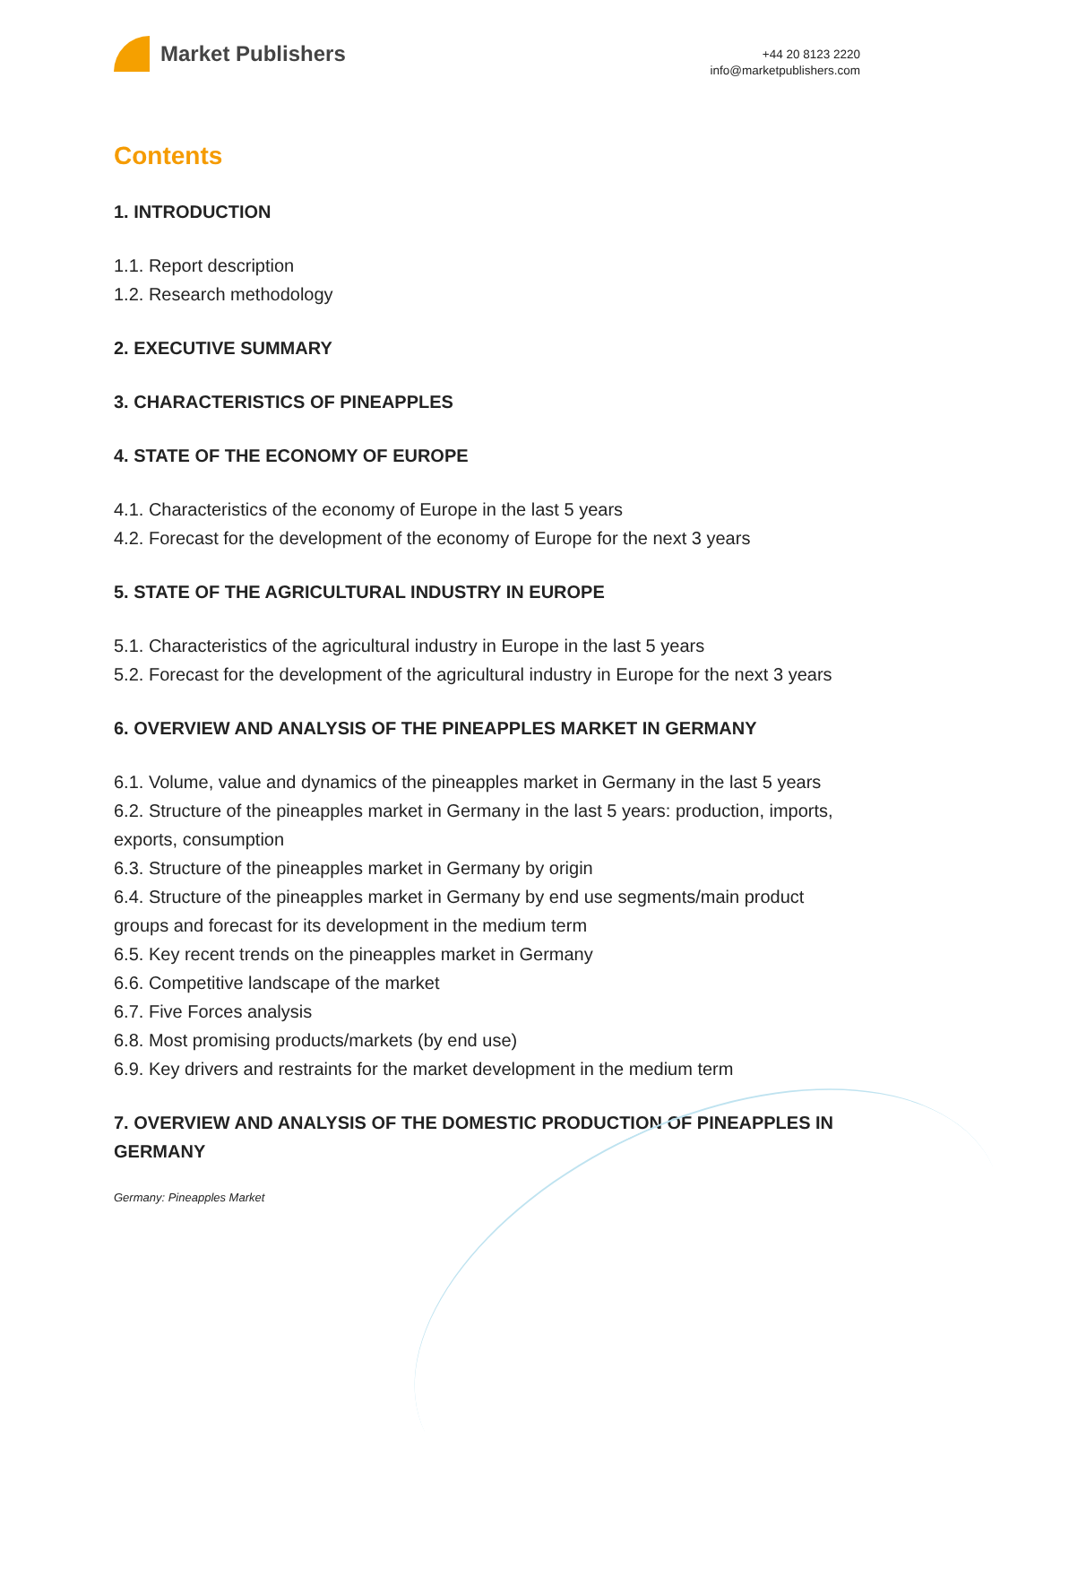Market Publishers
+44 20 8123 2220
info@marketpublishers.com
Contents
1. INTRODUCTION
1.1. Report description
1.2. Research methodology
2. EXECUTIVE SUMMARY
3. CHARACTERISTICS OF PINEAPPLES
4. STATE OF THE ECONOMY OF EUROPE
4.1. Characteristics of the economy of Europe in the last 5 years
4.2. Forecast for the development of the economy of Europe for the next 3 years
5. STATE OF THE AGRICULTURAL INDUSTRY IN EUROPE
5.1. Characteristics of the agricultural industry in Europe in the last 5 years
5.2. Forecast for the development of the agricultural industry in Europe for the next 3 years
6. OVERVIEW AND ANALYSIS OF THE PINEAPPLES MARKET IN GERMANY
6.1. Volume, value and dynamics of the pineapples market in Germany in the last 5 years
6.2. Structure of the pineapples market in Germany in the last 5 years: production, imports, exports, consumption
6.3. Structure of the pineapples market in Germany by origin
6.4. Structure of the pineapples market in Germany by end use segments/main product groups and forecast for its development in the medium term
6.5. Key recent trends on the pineapples market in Germany
6.6. Competitive landscape of the market
6.7. Five Forces analysis
6.8. Most promising products/markets (by end use)
6.9. Key drivers and restraints for the market development in the medium term
7. OVERVIEW AND ANALYSIS OF THE DOMESTIC PRODUCTION OF PINEAPPLES IN GERMANY
Germany: Pineapples Market